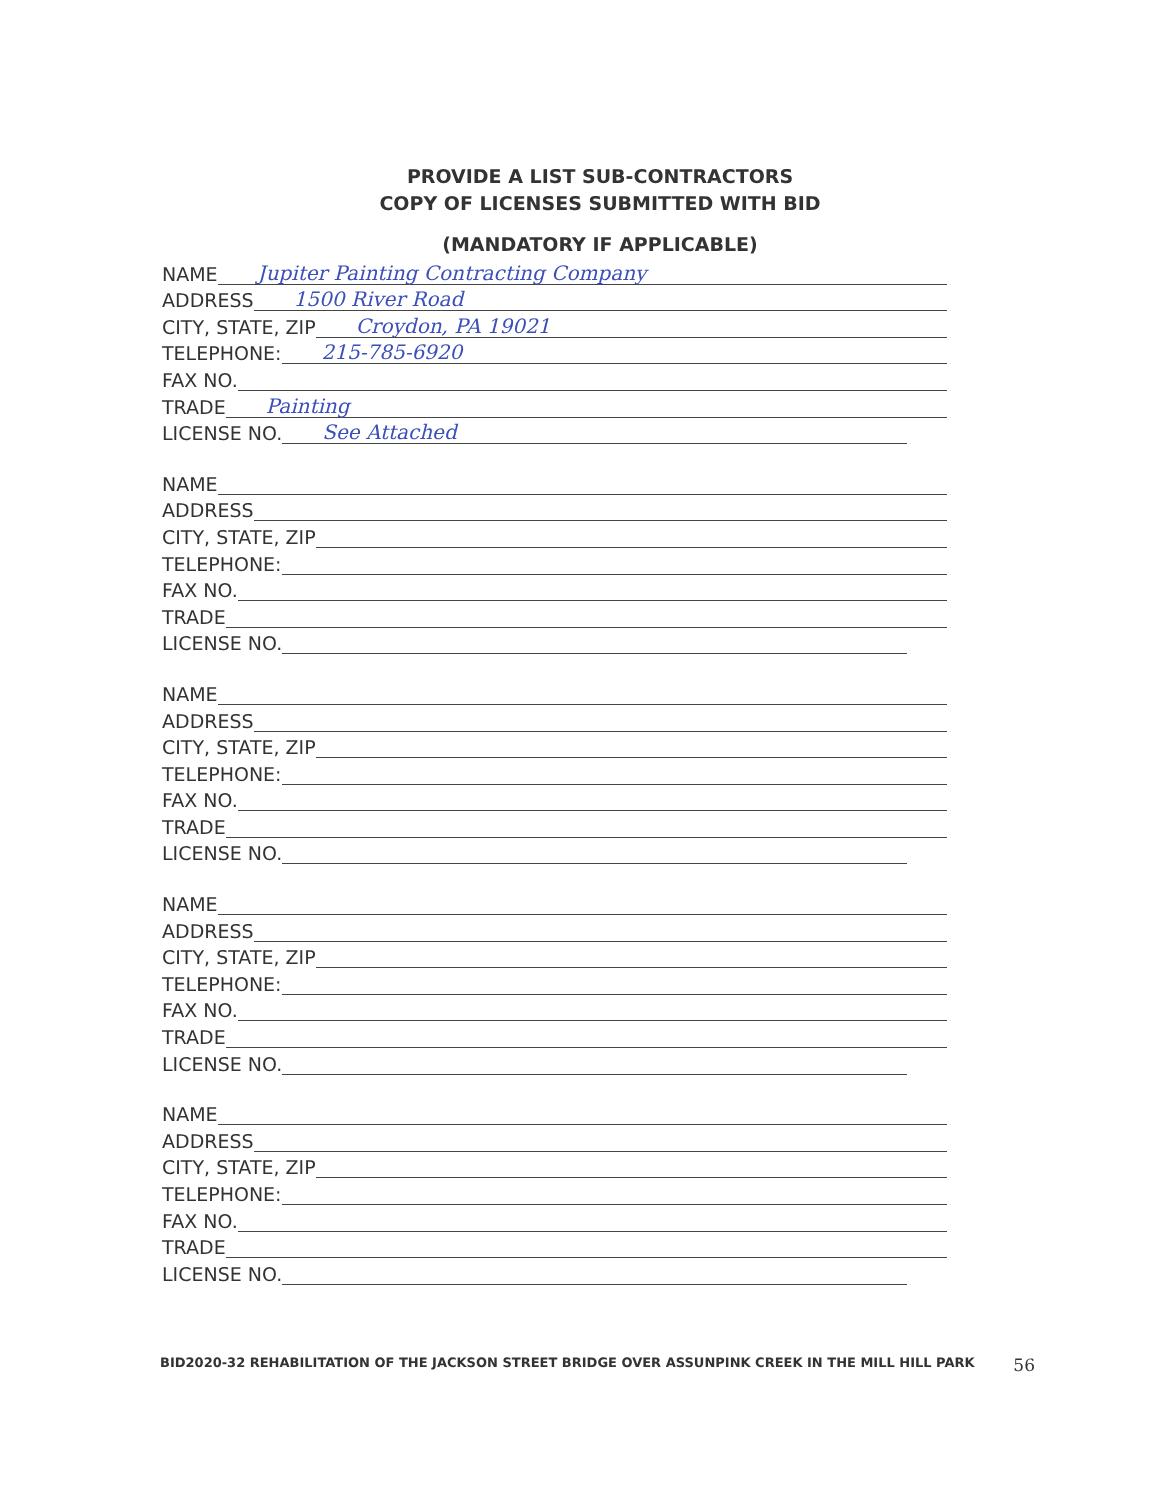PROVIDE A LIST SUB-CONTRACTORS
COPY OF LICENSES SUBMITTED WITH BID
(MANDATORY IF APPLICABLE)
NAME Jupiter Painting Contracting Company
ADDRESS 1500 River Road
CITY, STATE, ZIP Croydon, PA 19021
TELEPHONE: 215-785-6920
FAX NO.
TRADE Painting
LICENSE NO. See Attached
NAME
ADDRESS
CITY, STATE, ZIP
TELEPHONE:
FAX NO.
TRADE
LICENSE NO.
NAME
ADDRESS
CITY, STATE, ZIP
TELEPHONE:
FAX NO.
TRADE
LICENSE NO.
NAME
ADDRESS
CITY, STATE, ZIP
TELEPHONE:
FAX NO.
TRADE
LICENSE NO.
NAME
ADDRESS
CITY, STATE, ZIP
TELEPHONE:
FAX NO.
TRADE
LICENSE NO.
BID2020-32 REHABILITATION OF THE JACKSON STREET BRIDGE OVER ASSUNPINK CREEK IN THE MILL HILL PARK 56